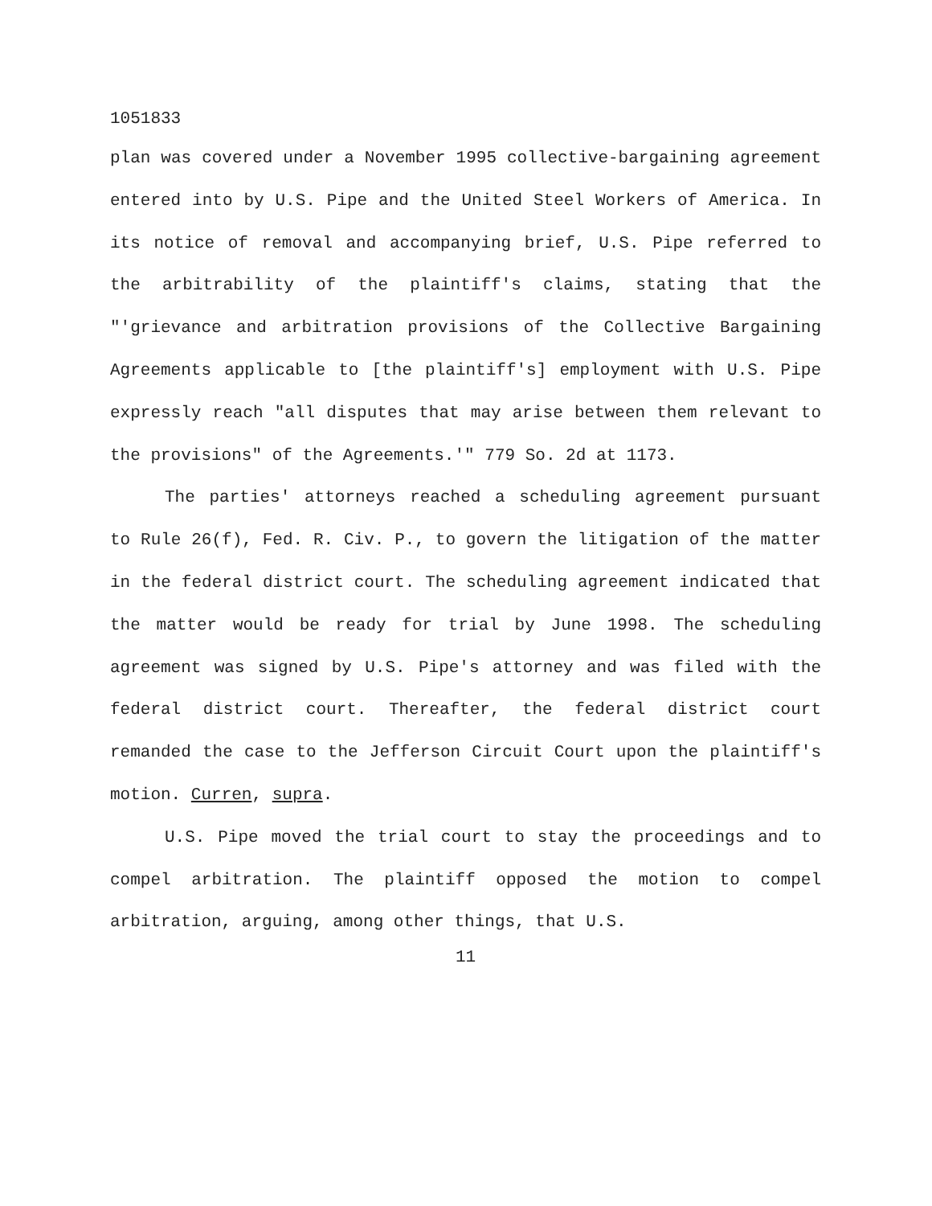1051833
plan was covered under a November 1995 collective-bargaining agreement entered into by U.S. Pipe and the United Steel Workers of America. In its notice of removal and accompanying brief, U.S. Pipe referred to the arbitrability of the plaintiff's claims, stating that the "'grievance and arbitration provisions of the Collective Bargaining Agreements applicable to [the plaintiff's] employment with U.S. Pipe expressly reach "all disputes that may arise between them relevant to the provisions" of the Agreements.'" 779 So. 2d at 1173.
The parties' attorneys reached a scheduling agreement pursuant to Rule 26(f), Fed. R. Civ. P., to govern the litigation of the matter in the federal district court. The scheduling agreement indicated that the matter would be ready for trial by June 1998. The scheduling agreement was signed by U.S. Pipe's attorney and was filed with the federal district court. Thereafter, the federal district court remanded the case to the Jefferson Circuit Court upon the plaintiff's motion. Curren, supra.
U.S. Pipe moved the trial court to stay the proceedings and to compel arbitration. The plaintiff opposed the motion to compel arbitration, arguing, among other things, that U.S.
11